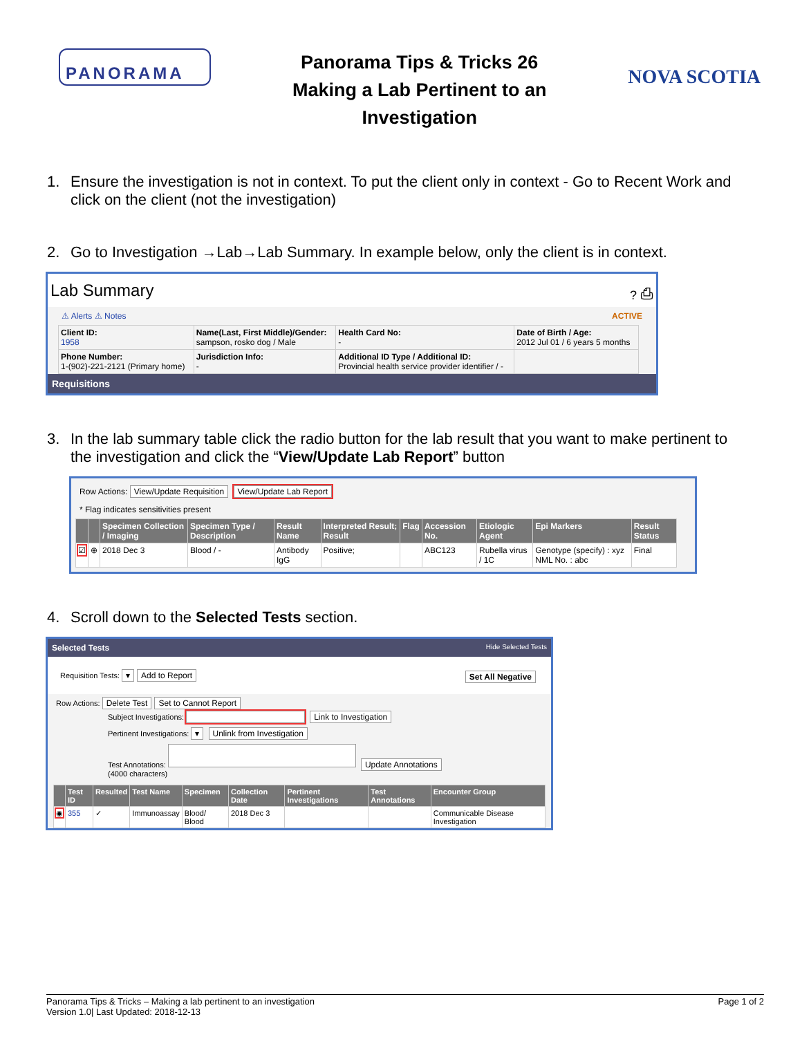PANORAMA
Panorama Tips & Tricks 26
Making a Lab Pertinent to an Investigation
NOVA SCOTIA
1. Ensure the investigation is not in context. To put the client only in context - Go to Recent Work and click on the client (not the investigation)
2. Go to Investigation →Lab→Lab Summary. In example below, only the client is in context.
Lab Summary ? ⎙
⚠ Alerts ⚠ Notes ACTIVE
| Client ID: 1958 | Name(Last, First Middle)/Gender: sampson, rosko dog / Male | Health Card No: - | Date of Birth / Age: 2012 Jul 01 / 6 years 5 months |
| Phone Number: 1-(902)-221-2121 (Primary home) | Jurisdiction Info: - | Additional ID Type / Additional ID: Provincial health service provider identifier / - | |
Requisitions
3. In the lab summary table click the radio button for the lab result that you want to make pertinent to the investigation and click the “View/Update Lab Report” button
Row Actions: View/Update Requisition View/Update Lab Report
* Flag indicates sensitivities present
| | | Specimen Collection / Imaging | Specimen Type / Description | Result Name | Interpreted Result; Result | Flag | Accession No. | Etiologic Agent | Epi Markers | Result Status |
| --- | --- | --- | --- | --- | --- | --- | --- | --- | --- | --- |
| ☑ | ⊕ | 2018 Dec 3 | Blood / - | Antibody IgG | Positive; | | ABC123 | Rubella virus / 1C | Genotype (specify) : xyz NML No. : abc | Final |
4. Scroll down to the Selected Tests section.
Selected Tests Hide Selected Tests
Requisition Tests: ▾ Add to Report Set All Negative
Row Actions: Delete Test Set to Cannot Report
Subject Investigations: Link to Investigation
Pertinent Investigations: ▾ Unlink from Investigation
Test Annotations: Update Annotations
(4000 characters)
| | Test ID | Resulted | Test Name | Specimen | Collection Date | Pertinent Investigations | Test Annotations | Encounter Group |
| --- | --- | --- | --- | --- | --- | --- | --- | --- |
| ◉ | 355 | ✓ | Immunoassay | Blood/ Blood | 2018 Dec 3 | | | Communicable Disease Investigation |
Panorama Tips & Tricks – Making a lab pertinent to an investigation
Version 1.0| Last Updated: 2018-12-13
Page 1 of 2